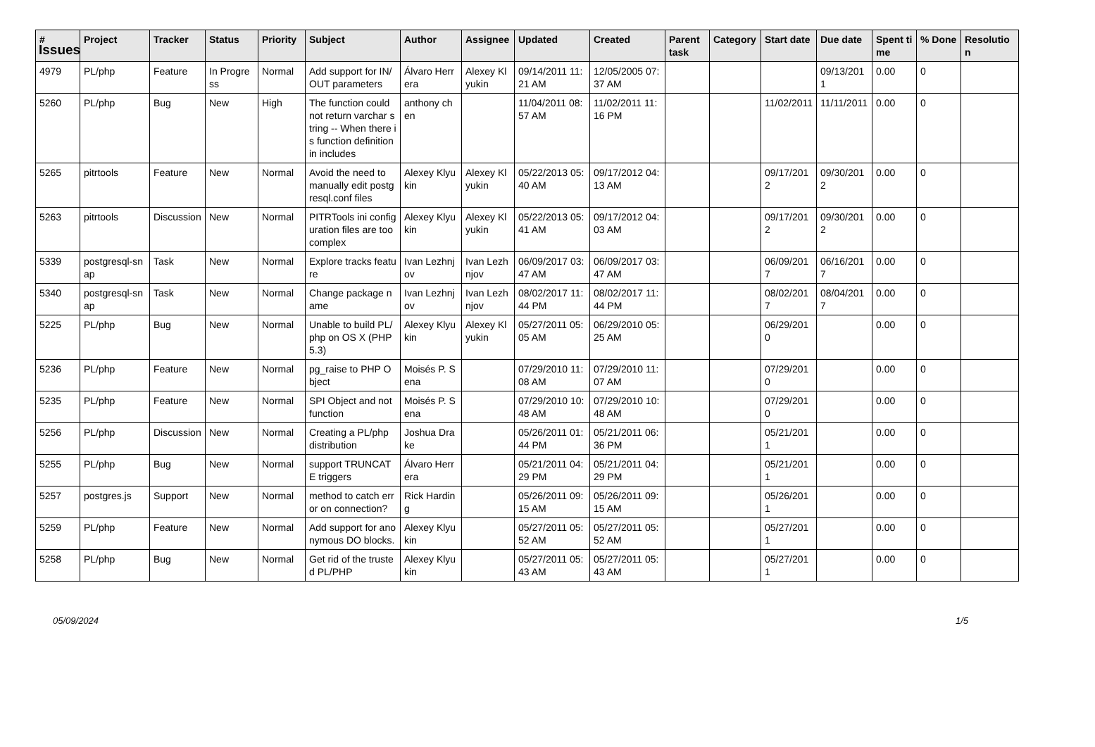Issues
| # | Project | Tracker | Status | Priority | Subject | Author | Assignee | Updated | Created | Parent task | Category | Start date | Due date | Spent time | % Done | Resolution |
| --- | --- | --- | --- | --- | --- | --- | --- | --- | --- | --- | --- | --- | --- | --- | --- | --- |
| 4979 | PL/php | Feature | In Progress | Normal | Add support for IN/OUT parameters | Álvaro Herrera | Alexey Klyukin | 09/14/2011 11:21 AM | 12/05/2005 07:37 AM | | | | 09/13/2011 | 0.00 | 0 | |
| 5260 | PL/php | Bug | New | High | The function could not return varchar string -- When there is function definition in includes | anthony chen | | 11/04/2011 08:57 AM | 11/02/2011 11:16 PM | | | 11/02/2011 | 11/11/2011 | 0.00 | 0 | |
| 5265 | pitrtools | Feature | New | Normal | Avoid the need to manually edit postgresql.conf files | Alexey Klyukin | Alexey Klyukin | 05/22/2013 05:40 AM | 09/17/2012 04:13 AM | | | 09/17/2012 | 09/30/2012 | 0.00 | 0 | |
| 5263 | pitrtools | Discussion | New | Normal | PITRTools ini configuration files are too complex | Alexey Klyukin | Alexey Klyukin | 05/22/2013 05:41 AM | 09/17/2012 04:03 AM | | | 09/17/2012 | 09/30/2012 | 0.00 | 0 | |
| 5339 | postgresql-snap | Task | New | Normal | Explore tracks feature | Ivan Lezhnjov | Ivan Lezhnjov | 06/09/2017 03:47 AM | 06/09/2017 03:47 AM | | | 06/09/2017 | 06/16/2017 | 0.00 | 0 | |
| 5340 | postgresql-snap | Task | New | Normal | Change package name | Ivan Lezhnjov | Ivan Lezhnjov | 08/02/2017 11:44 PM | 08/02/2017 11:44 PM | | | 08/02/2017 | 08/04/2017 | 0.00 | 0 | |
| 5225 | PL/php | Bug | New | Normal | Unable to build PL/php on OS X (PHP 5.3) | Alexey Klyukin | Alexey Klyukin | 05/27/2011 05:05 AM | 06/29/2010 05:25 AM | | | 06/29/2010 | | 0.00 | 0 | |
| 5236 | PL/php | Feature | New | Normal | pg_raise to PHP Object | Moisés P. Sena | | 07/29/2010 11:08 AM | 07/29/2010 11:07 AM | | | 07/29/2010 | | 0.00 | 0 | |
| 5235 | PL/php | Feature | New | Normal | SPI Object and not function | Moisés P. Sena | | 07/29/2010 10:48 AM | 07/29/2010 10:48 AM | | | 07/29/2010 | | 0.00 | 0 | |
| 5256 | PL/php | Discussion | New | Normal | Creating a PL/php distribution | Joshua Drake | | 05/26/2011 01:44 PM | 05/21/2011 06:36 PM | | | 05/21/2011 | | 0.00 | 0 | |
| 5255 | PL/php | Bug | New | Normal | support TRUNCATE triggers | Álvaro Herrera | | 05/21/2011 04:29 PM | 05/21/2011 04:29 PM | | | 05/21/2011 | | 0.00 | 0 | |
| 5257 | postgres.js | Support | New | Normal | method to catch error on connection? | Rick Harding | | 05/26/2011 09:15 AM | 05/26/2011 09:15 AM | | | 05/26/2011 | | 0.00 | 0 | |
| 5259 | PL/php | Feature | New | Normal | Add support for anonymous DO blocks. | Alexey Klyukin | | 05/27/2011 05:52 AM | 05/27/2011 05:52 AM | | | 05/27/2011 | | 0.00 | 0 | |
| 5258 | PL/php | Bug | New | Normal | Get rid of the trusted PL/PHP | Alexey Klyukin | | 05/27/2011 05:43 AM | 05/27/2011 05:43 AM | | | 05/27/2011 | | 0.00 | 0 | |
05/09/2024 1/5